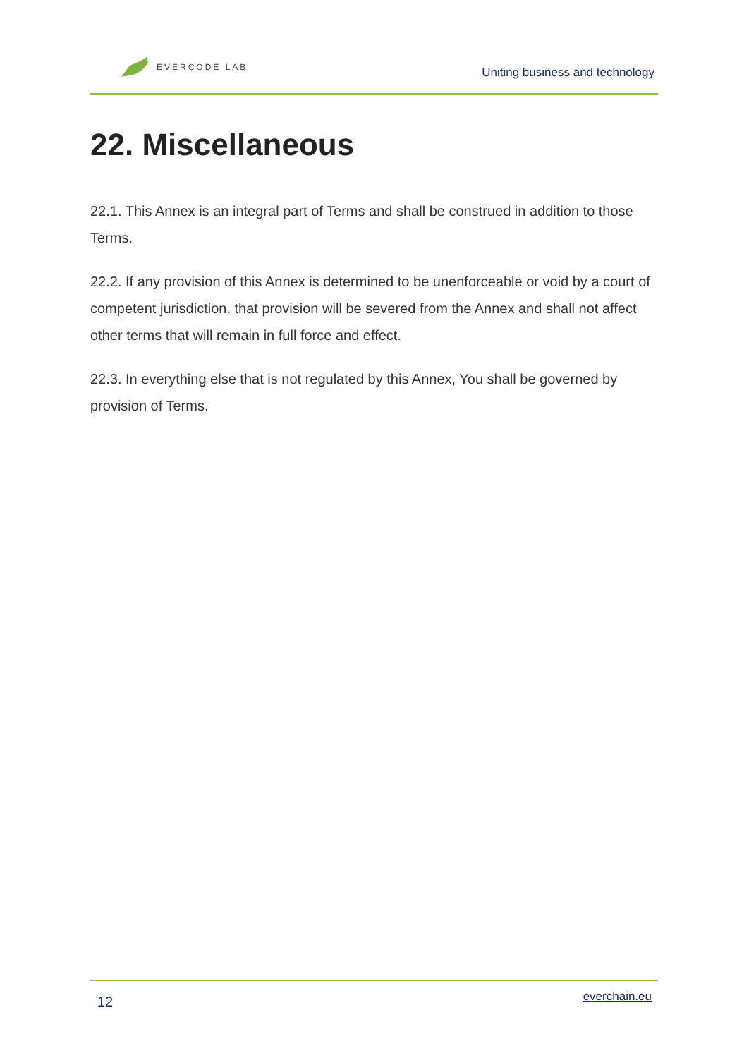EVERCODE LAB
Uniting business and technology
22. Miscellaneous
22.1. This Annex is an integral part of Terms and shall be construed in addition to those Terms.
22.2. If any provision of this Annex is determined to be unenforceable or void by a court of competent jurisdiction, that provision will be severed from the Annex and shall not affect other terms that will remain in full force and effect.
22.3. In everything else that is not regulated by this Annex, You shall be governed by provision of Terms.
12 everchain.eu